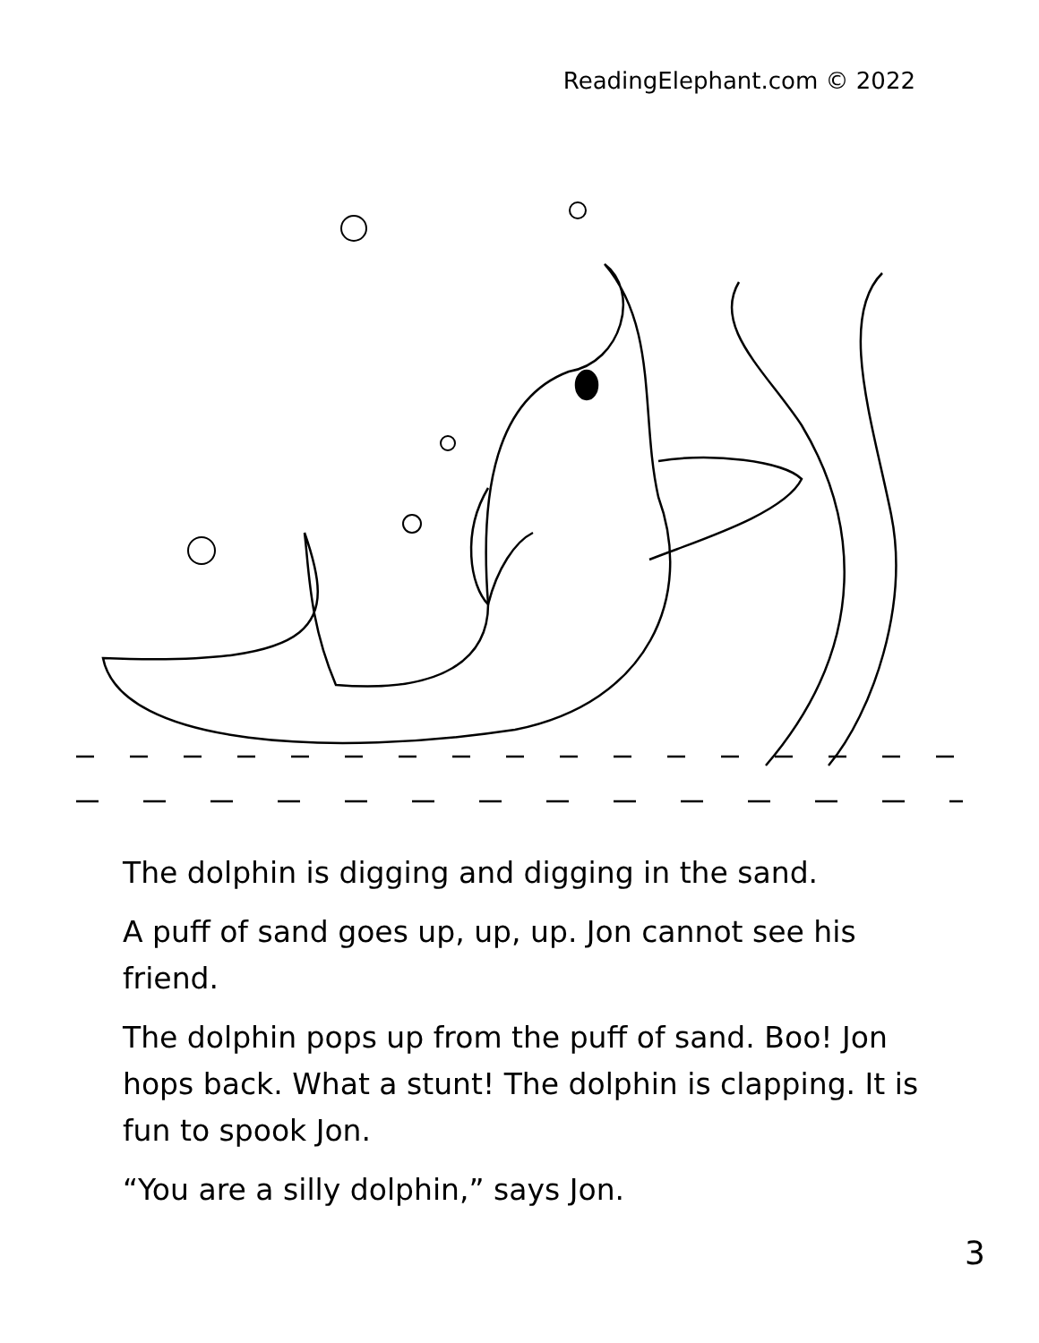ReadingElephant.com © 2022
The dolphin is digging and digging in the sand.
A puff of sand goes up, up, up. Jon cannot see his friend.
The dolphin pops up from the puff of sand. Boo! Jon hops back. What a stunt! The dolphin is clapping. It is fun to spook Jon.
“You are a silly dolphin,” says Jon.
3